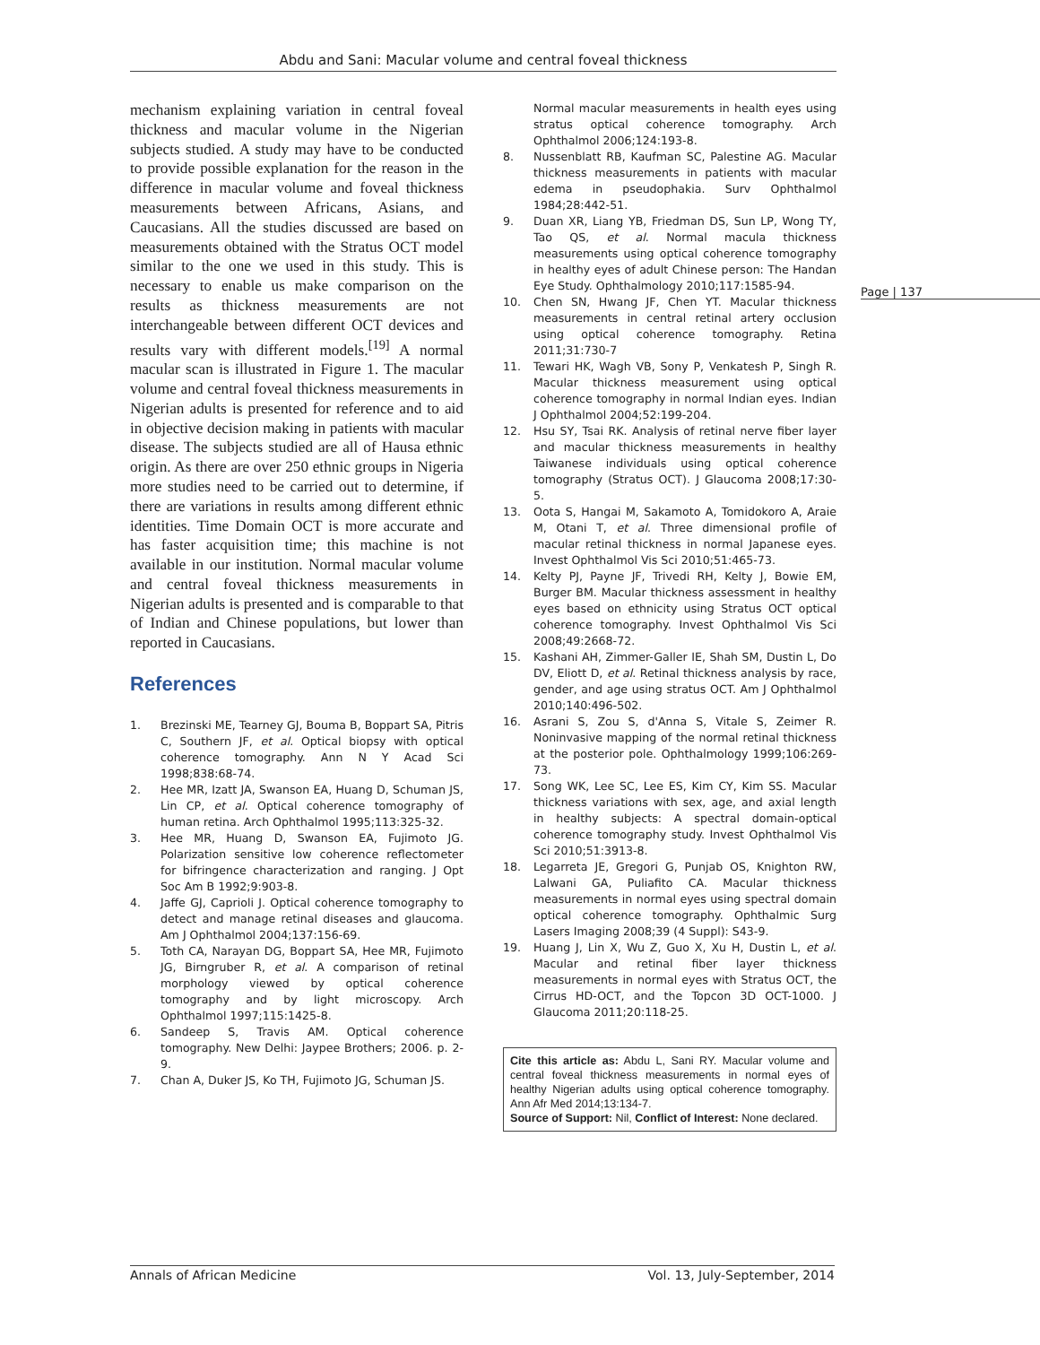Abdu and Sani: Macular volume and central foveal thickness
mechanism explaining variation in central foveal thickness and macular volume in the Nigerian subjects studied. A study may have to be conducted to provide possible explanation for the reason in the difference in macular volume and foveal thickness measurements between Africans, Asians, and Caucasians. All the studies discussed are based on measurements obtained with the Stratus OCT model similar to the one we used in this study. This is necessary to enable us make comparison on the results as thickness measurements are not interchangeable between different OCT devices and results vary with different models.<sup>[19]</sup> A normal macular scan is illustrated in Figure 1. The macular volume and central foveal thickness measurements in Nigerian adults is presented for reference and to aid in objective decision making in patients with macular disease. The subjects studied are all of Hausa ethnic origin. As there are over 250 ethnic groups in Nigeria more studies need to be carried out to determine, if there are variations in results among different ethnic identities. Time Domain OCT is more accurate and has faster acquisition time; this machine is not available in our institution. Normal macular volume and central foveal thickness measurements in Nigerian adults is presented and is comparable to that of Indian and Chinese populations, but lower than reported in Caucasians.
References
1. Brezinski ME, Tearney GJ, Bouma B, Boppart SA, Pitris C, Southern JF, et al. Optical biopsy with optical coherence tomography. Ann N Y Acad Sci 1998;838:68-74.
2. Hee MR, Izatt JA, Swanson EA, Huang D, Schuman JS, Lin CP, et al. Optical coherence tomography of human retina. Arch Ophthalmol 1995;113:325-32.
3. Hee MR, Huang D, Swanson EA, Fujimoto JG. Polarization sensitive low coherence reflectometer for bifringence characterization and ranging. J Opt Soc Am B 1992;9:903-8.
4. Jaffe GJ, Caprioli J. Optical coherence tomography to detect and manage retinal diseases and glaucoma. Am J Ophthalmol 2004;137:156-69.
5. Toth CA, Narayan DG, Boppart SA, Hee MR, Fujimoto JG, Birngruber R, et al. A comparison of retinal morphology viewed by optical coherence tomography and by light microscopy. Arch Ophthalmol 1997;115:1425-8.
6. Sandeep S, Travis AM. Optical coherence tomography. New Delhi: Jaypee Brothers; 2006. p. 2-9.
7. Chan A, Duker JS, Ko TH, Fujimoto JG, Schuman JS.
Normal macular measurements in health eyes using stratus optical coherence tomography. Arch Ophthalmol 2006;124:193-8.
8. Nussenblatt RB, Kaufman SC, Palestine AG. Macular thickness measurements in patients with macular edema in pseudophakia. Surv Ophthalmol 1984;28:442-51.
9. Duan XR, Liang YB, Friedman DS, Sun LP, Wong TY, Tao QS, et al. Normal macula thickness measurements using optical coherence tomography in healthy eyes of adult Chinese person: The Handan Eye Study. Ophthalmology 2010;117:1585-94.
10. Chen SN, Hwang JF, Chen YT. Macular thickness measurements in central retinal artery occlusion using optical coherence tomography. Retina 2011;31:730-7
11. Tewari HK, Wagh VB, Sony P, Venkatesh P, Singh R. Macular thickness measurement using optical coherence tomography in normal Indian eyes. Indian J Ophthalmol 2004;52:199-204.
12. Hsu SY, Tsai RK. Analysis of retinal nerve fiber layer and macular thickness measurements in healthy Taiwanese individuals using optical coherence tomography (Stratus OCT). J Glaucoma 2008;17:30-5.
13. Oota S, Hangai M, Sakamoto A, Tomidokoro A, Araie M, Otani T, et al. Three dimensional profile of macular retinal thickness in normal Japanese eyes. Invest Ophthalmol Vis Sci 2010;51:465-73.
14. Kelty PJ, Payne JF, Trivedi RH, Kelty J, Bowie EM, Burger BM. Macular thickness assessment in healthy eyes based on ethnicity using Stratus OCT optical coherence tomography. Invest Ophthalmol Vis Sci 2008;49:2668-72.
15. Kashani AH, Zimmer-Galler IE, Shah SM, Dustin L, Do DV, Eliott D, et al. Retinal thickness analysis by race, gender, and age using stratus OCT. Am J Ophthalmol 2010;140:496-502.
16. Asrani S, Zou S, d'Anna S, Vitale S, Zeimer R. Noninvasive mapping of the normal retinal thickness at the posterior pole. Ophthalmology 1999;106:269-73.
17. Song WK, Lee SC, Lee ES, Kim CY, Kim SS. Macular thickness variations with sex, age, and axial length in healthy subjects: A spectral domain-optical coherence tomography study. Invest Ophthalmol Vis Sci 2010;51:3913-8.
18. Legarreta JE, Gregori G, Punjab OS, Knighton RW, Lalwani GA, Puliafito CA. Macular thickness measurements in normal eyes using spectral domain optical coherence tomography. Ophthalmic Surg Lasers Imaging 2008;39 (4 Suppl): S43-9.
19. Huang J, Lin X, Wu Z, Guo X, Xu H, Dustin L, et al. Macular and retinal fiber layer thickness measurements in normal eyes with Stratus OCT, the Cirrus HD-OCT, and the Topcon 3D OCT-1000. J Glaucoma 2011;20:118-25.
Cite this article as: Abdu L, Sani RY. Macular volume and central foveal thickness measurements in normal eyes of healthy Nigerian adults using optical coherence tomography. Ann Afr Med 2014;13:134-7.
Source of Support: Nil, Conflict of Interest: None declared.
Page | 137
Annals of African Medicine Vol. 13, July-September, 2014